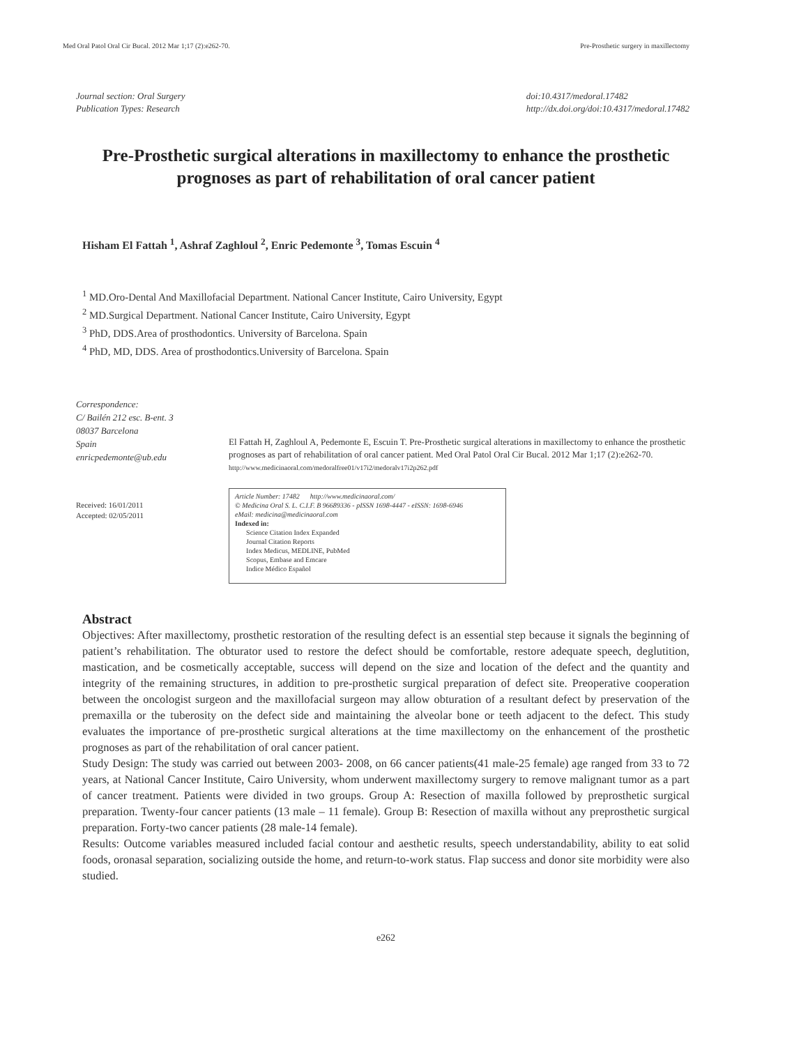Med Oral Patol Oral Cir Bucal. 2012 Mar 1;17 (2):e262-70. Pre-Prosthetic surgery in maxillectomy
Journal section: Oral Surgery
Publication Types: Research
doi:10.4317/medoral.17482
http://dx.doi.org/doi:10.4317/medoral.17482
Pre-Prosthetic surgical alterations in maxillectomy to enhance the prosthetic prognoses as part of rehabilitation of oral cancer patient
Hisham El Fattah <sup>1</sup>, Ashraf Zaghloul <sup>2</sup>, Enric Pedemonte <sup>3</sup>, Tomas Escuin <sup>4</sup>
<sup>1</sup> MD.Oro-Dental And Maxillofacial Department. National Cancer Institute, Cairo University, Egypt
<sup>2</sup> MD.Surgical Department. National Cancer Institute, Cairo University, Egypt
<sup>3</sup> PhD, DDS.Area of prosthodontics. University of Barcelona. Spain
<sup>4</sup> PhD, MD, DDS. Area of prosthodontics.University of Barcelona. Spain
Correspondence:
C/ Bailén 212 esc. B-ent. 3
08037 Barcelona
Spain
enricpedemonte@ub.edu
Received: 16/01/2011
Accepted: 02/05/2011
El Fattah H, Zaghloul A, Pedemonte E, Escuin T. Pre-Prosthetic surgical alterations in maxillectomy to enhance the prosthetic prognoses as part of rehabilitation of oral cancer patient. Med Oral Patol Oral Cir Bucal. 2012 Mar 1;17 (2):e262-70.
http://www.medicinaoral.com/medoralfree01/v17i2/medoralv17i2p262.pdf
Article Number: 17482 http://www.medicinaoral.com/
© Medicina Oral S. L. C.I.F. B 96689336 - pISSN 1698-4447 - eISSN: 1698-6946
eMail: medicina@medicinaoral.com
Indexed in:
Science Citation Index Expanded
Journal Citation Reports
Index Medicus, MEDLINE, PubMed
Scopus, Embase and Emcare
Indice Médico Español
Abstract
Objectives: After maxillectomy, prosthetic restoration of the resulting defect is an essential step because it signals the beginning of patient’s rehabilitation. The obturator used to restore the defect should be comfortable, restore adequate speech, deglutition, mastication, and be cosmetically acceptable, success will depend on the size and location of the defect and the quantity and integrity of the remaining structures, in addition to pre-prosthetic surgical preparation of defect site. Preoperative cooperation between the oncologist surgeon and the maxillofacial surgeon may allow obturation of a resultant defect by preservation of the premaxilla or the tuberosity on the defect side and maintaining the alveolar bone or teeth adjacent to the defect. This study evaluates the importance of pre-prosthetic surgical alterations at the time maxillectomy on the enhancement of the prosthetic prognoses as part of the rehabilitation of oral cancer patient.
Study Design: The study was carried out between 2003- 2008, on 66 cancer patients(41 male-25 female) age ranged from 33 to 72 years, at National Cancer Institute, Cairo University, whom underwent maxillectomy surgery to remove malignant tumor as a part of cancer treatment. Patients were divided in two groups. Group A: Resection of maxilla followed by preprosthetic surgical preparation. Twenty-four cancer patients (13 male – 11 female). Group B: Resection of maxilla without any preprosthetic surgical preparation. Forty-two cancer patients (28 male-14 female).
Results: Outcome variables measured included facial contour and aesthetic results, speech understandability, ability to eat solid foods, oronasal separation, socializing outside the home, and return-to-work status. Flap success and donor site morbidity were also studied.
e262